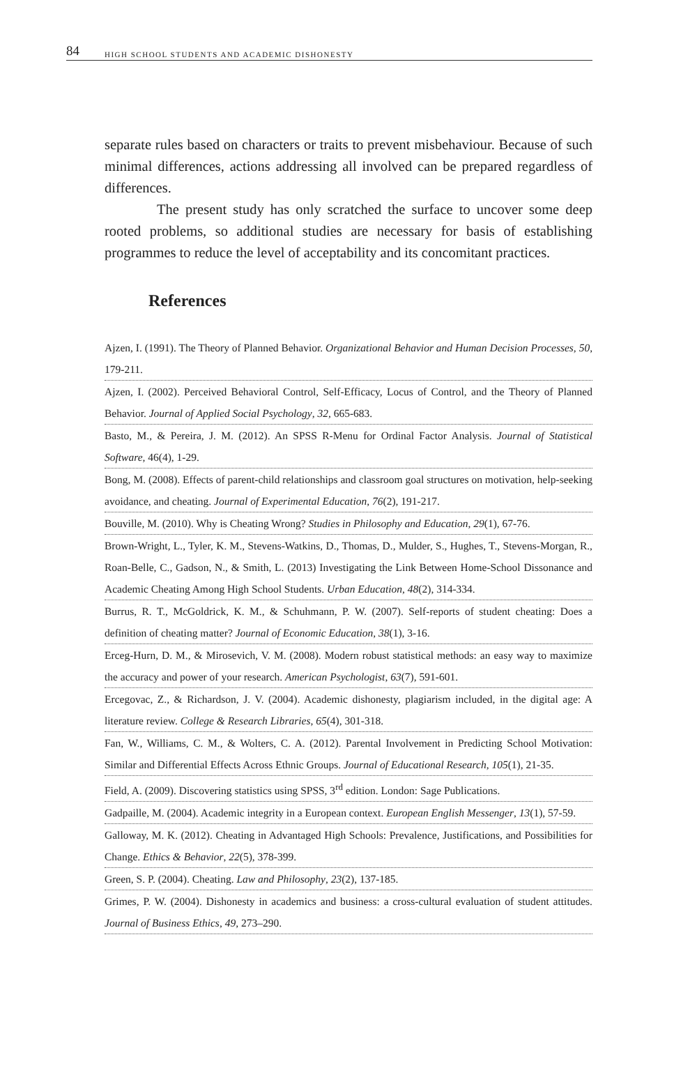84 HIGH SCHOOL STUDENTS AND ACADEMIC DISHONESTY
separate rules based on characters or traits to prevent misbehaviour. Because of such minimal differences, actions addressing all involved can be prepared regardless of differences.
The present study has only scratched the surface to uncover some deep rooted problems, so additional studies are necessary for basis of establishing programmes to reduce the level of acceptability and its concomitant practices.
References
Ajzen, I. (1991). The Theory of Planned Behavior. Organizational Behavior and Human Decision Processes, 50, 179-211.
Ajzen, I. (2002). Perceived Behavioral Control, Self-Efficacy, Locus of Control, and the Theory of Planned Behavior. Journal of Applied Social Psychology, 32, 665-683.
Basto, M., & Pereira, J. M. (2012). An SPSS R-Menu for Ordinal Factor Analysis. Journal of Statistical Software, 46(4), 1-29.
Bong, M. (2008). Effects of parent-child relationships and classroom goal structures on motivation, help-seeking avoidance, and cheating. Journal of Experimental Education, 76(2), 191-217.
Bouville, M. (2010). Why is Cheating Wrong? Studies in Philosophy and Education, 29(1), 67-76.
Brown-Wright, L., Tyler, K. M., Stevens-Watkins, D., Thomas, D., Mulder, S., Hughes, T., Stevens-Morgan, R., Roan-Belle, C., Gadson, N., & Smith, L. (2013) Investigating the Link Between Home-School Dissonance and Academic Cheating Among High School Students. Urban Education, 48(2), 314-334.
Burrus, R. T., McGoldrick, K. M., & Schuhmann, P. W. (2007). Self-reports of student cheating: Does a definition of cheating matter? Journal of Economic Education, 38(1), 3-16.
Erceg-Hurn, D. M., & Mirosevich, V. M. (2008). Modern robust statistical methods: an easy way to maximize the accuracy and power of your research. American Psychologist, 63(7), 591-601.
Ercegovac, Z., & Richardson, J. V. (2004). Academic dishonesty, plagiarism included, in the digital age: A literature review. College & Research Libraries, 65(4), 301-318.
Fan, W., Williams, C. M., & Wolters, C. A. (2012). Parental Involvement in Predicting School Motivation: Similar and Differential Effects Across Ethnic Groups. Journal of Educational Research, 105(1), 21-35.
Field, A. (2009). Discovering statistics using SPSS, 3<sup>rd</sup> edition. London: Sage Publications.
Gadpaille, M. (2004). Academic integrity in a European context. European English Messenger, 13(1), 57-59.
Galloway, M. K. (2012). Cheating in Advantaged High Schools: Prevalence, Justifications, and Possibilities for Change. Ethics & Behavior, 22(5), 378-399.
Green, S. P. (2004). Cheating. Law and Philosophy, 23(2), 137-185.
Grimes, P. W. (2004). Dishonesty in academics and business: a cross-cultural evaluation of student attitudes. Journal of Business Ethics, 49, 273–290.